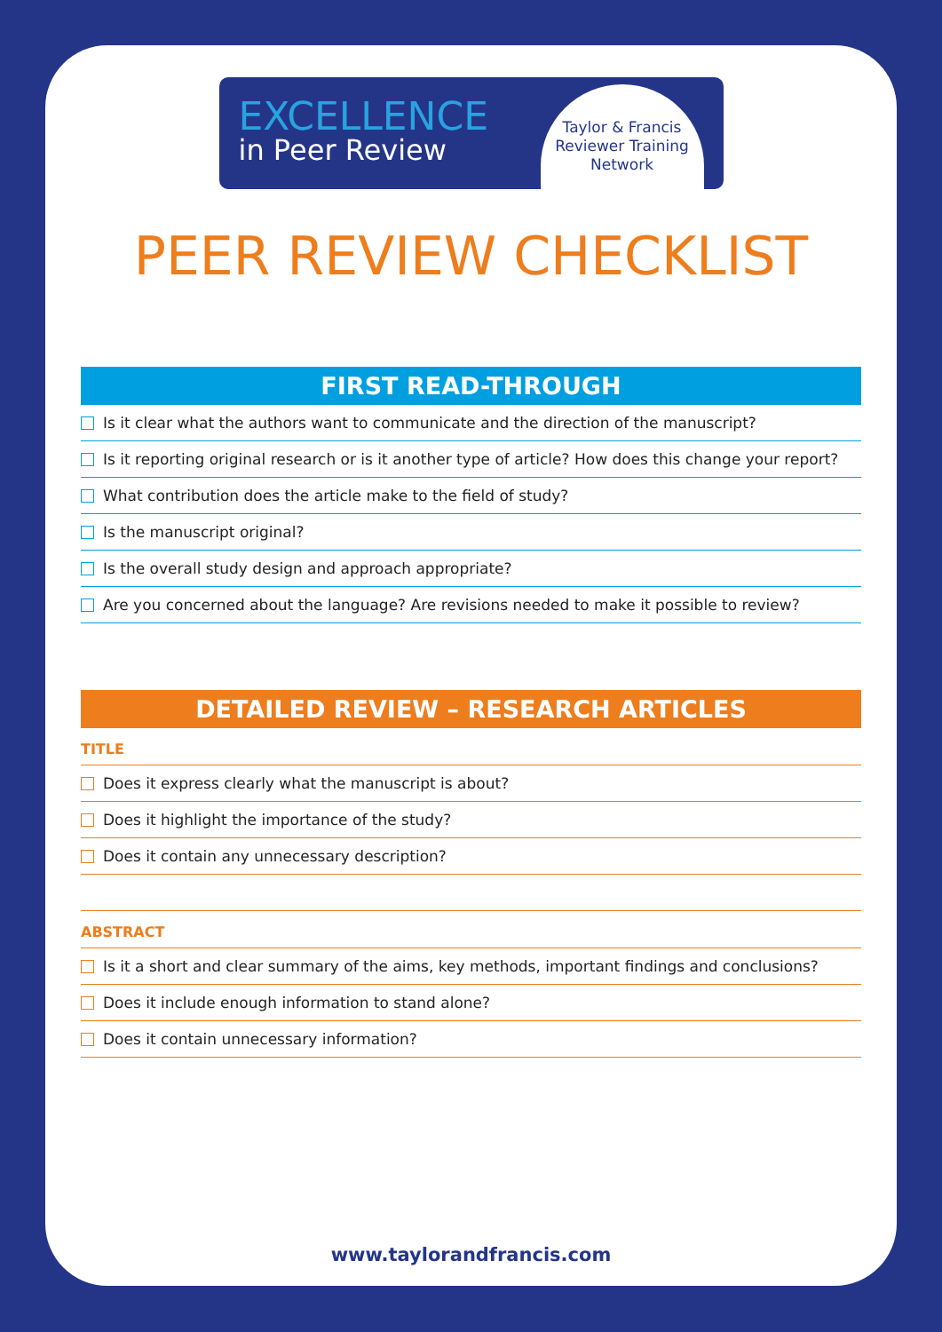EXCELLENCE
in Peer Review
Taylor & Francis
Reviewer Training
Network
PEER REVIEW CHECKLIST
FIRST READ-THROUGH
Is it clear what the authors want to communicate and the direction of the manuscript?
Is it reporting original research or is it another type of article? How does this change your report?
What contribution does the article make to the field of study?
Is the manuscript original?
Is the overall study design and approach appropriate?
Are you concerned about the language? Are revisions needed to make it possible to review?
DETAILED REVIEW – RESEARCH ARTICLES
TITLE
Does it express clearly what the manuscript is about?
Does it highlight the importance of the study?
Does it contain any unnecessary description?
ABSTRACT
Is it a short and clear summary of the aims, key methods, important findings and conclusions?
Does it include enough information to stand alone?
Does it contain unnecessary information?
www.taylorandfrancis.com